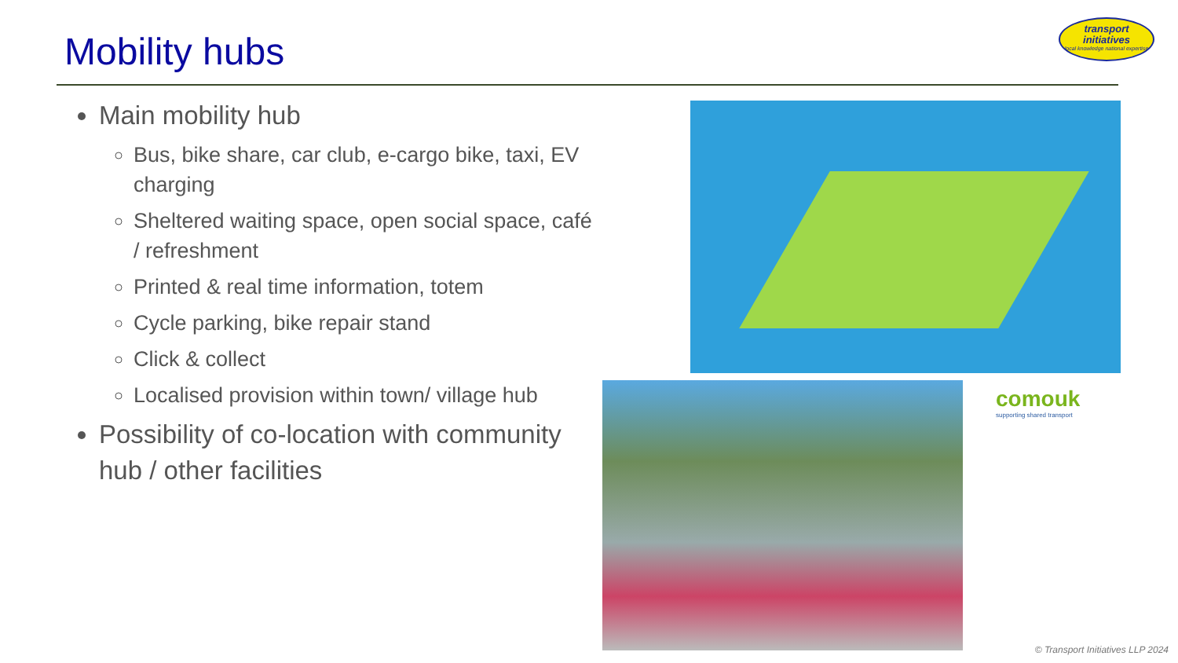Mobility hubs
transport initiatives
local knowledge national expertise
Main mobility hub
Bus, bike share, car club, e-cargo bike, taxi, EV charging
Sheltered waiting space, open social space, café / refreshment
Printed & real time information, totem
Cycle parking, bike repair stand
Click & collect
Localised provision within town/ village hub
Possibility of co-location with community hub / other facilities
comouk
supporting shared transport
© Transport Initiatives LLP 2024